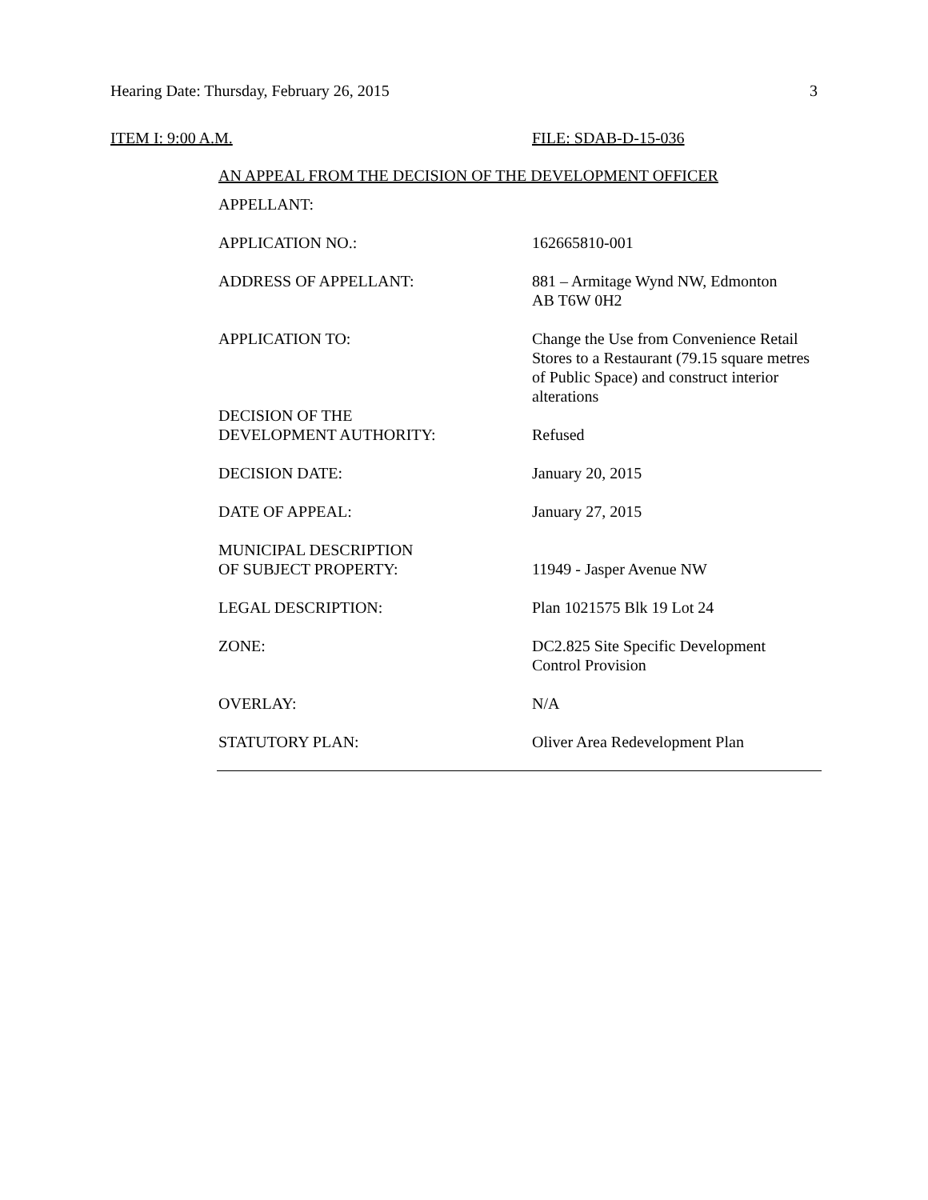Hearing Date: Thursday, February 26, 2015 3
ITEM I: 9:00 A.M. FILE: SDAB-D-15-036
AN APPEAL FROM THE DECISION OF THE DEVELOPMENT OFFICER
| APPELLANT: | |
| APPLICATION NO.: | 162665810-001 |
| ADDRESS OF APPELLANT: | 881 – Armitage Wynd NW, Edmonton AB T6W 0H2 |
| APPLICATION TO: | Change the Use from Convenience Retail Stores to a Restaurant (79.15 square metres of Public Space) and construct interior alterations |
| DECISION OF THE DEVELOPMENT AUTHORITY: | Refused |
| DECISION DATE: | January 20, 2015 |
| DATE OF APPEAL: | January 27, 2015 |
| MUNICIPAL DESCRIPTION OF SUBJECT PROPERTY: | 11949 - Jasper Avenue NW |
| LEGAL DESCRIPTION: | Plan 1021575 Blk 19 Lot 24 |
| ZONE: | DC2.825 Site Specific Development Control Provision |
| OVERLAY: | N/A |
| STATUTORY PLAN: | Oliver Area Redevelopment Plan |